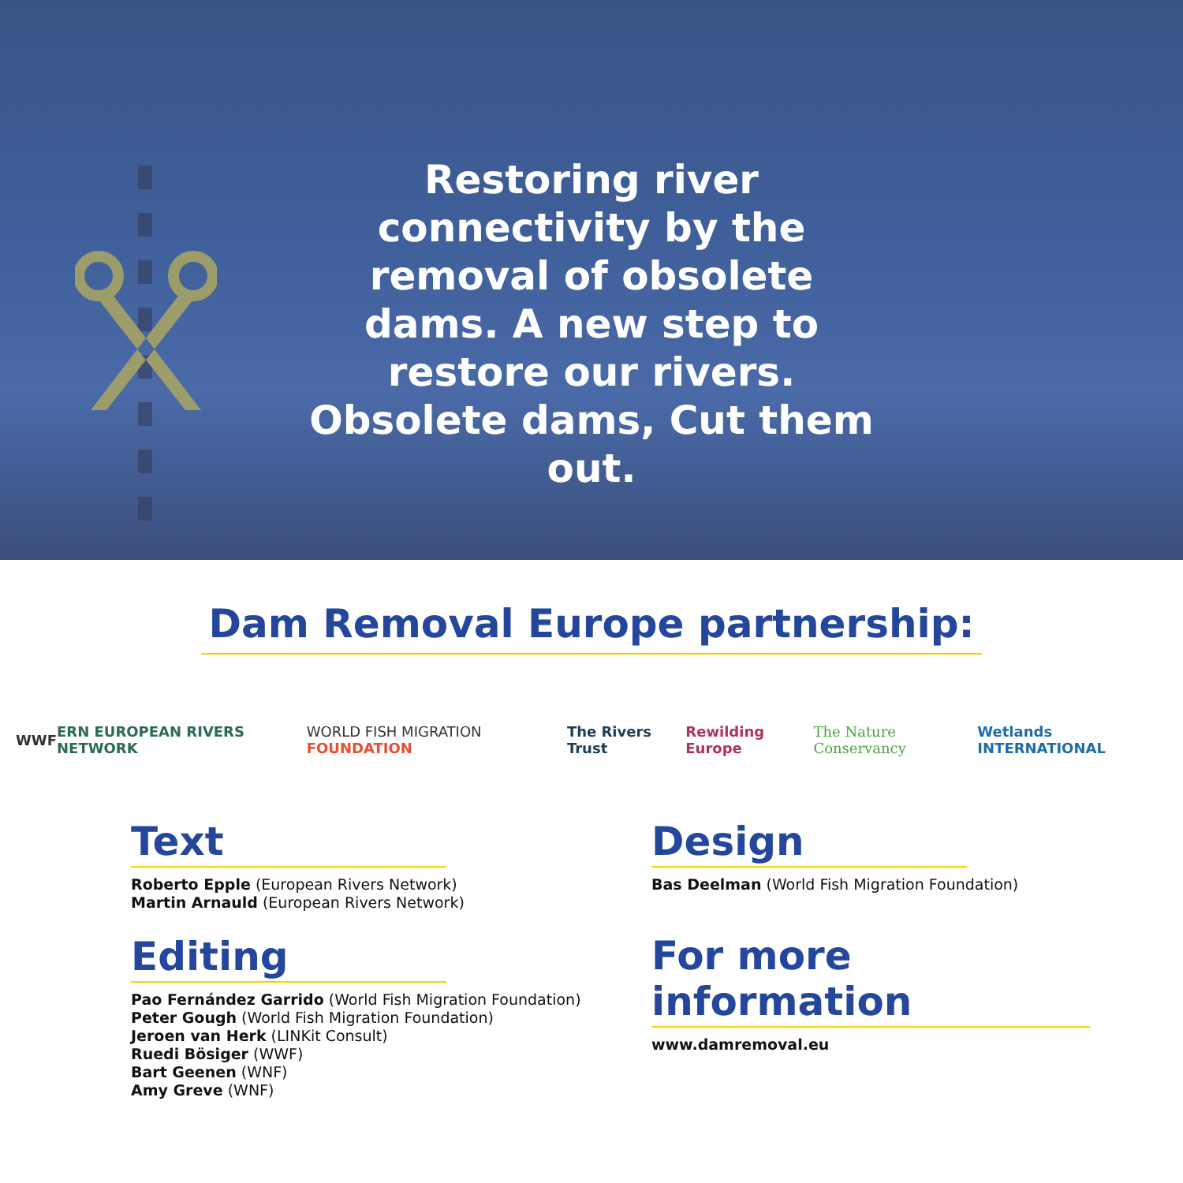Restoring river connectivity by the removal of obsolete dams. A new step to restore our rivers. Obsolete dams, Cut them out.
Dam Removal Europe partnership:
WWF ERN EUROPEAN RIVERS NETWORK WORLD FISH MIGRATION FOUNDATION The Rivers Trust Rewilding Europe The Nature Conservancy Wetlands INTERNATIONAL
Text
Roberto Epple (European Rivers Network)
Martin Arnauld (European Rivers Network)
Editing
Pao Fernández Garrido (World Fish Migration Foundation)
Peter Gough (World Fish Migration Foundation)
Jeroen van Herk (LINKit Consult)
Ruedi Bösiger (WWF)
Bart Geenen (WNF)
Amy Greve (WNF)
Design
Bas Deelman (World Fish Migration Foundation)
For more information
www.damremoval.eu